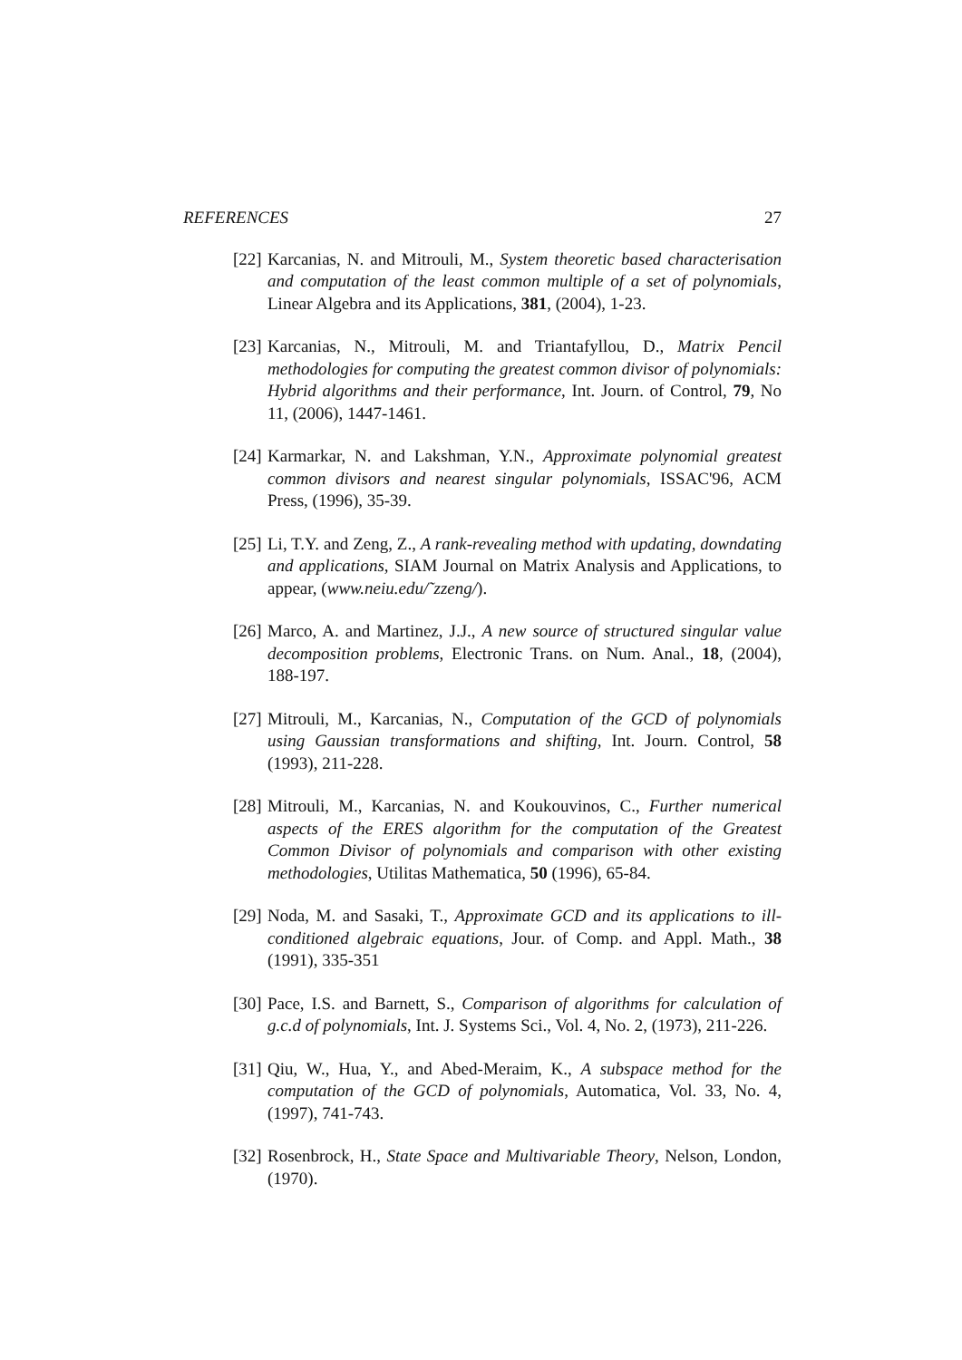REFERENCES 27
[22] Karcanias, N. and Mitrouli, M., System theoretic based characterisation and computation of the least common multiple of a set of polynomials, Linear Algebra and its Applications, 381, (2004), 1-23.
[23] Karcanias, N., Mitrouli, M. and Triantafyllou, D., Matrix Pencil methodologies for computing the greatest common divisor of polynomials: Hybrid algorithms and their performance, Int. Journ. of Control, 79, No 11, (2006), 1447-1461.
[24] Karmarkar, N. and Lakshman, Y.N., Approximate polynomial greatest common divisors and nearest singular polynomials, ISSAC'96, ACM Press, (1996), 35-39.
[25] Li, T.Y. and Zeng, Z., A rank-revealing method with updating, downdating and applications, SIAM Journal on Matrix Analysis and Applications, to appear, (www.neiu.edu/˜zzeng/).
[26] Marco, A. and Martinez, J.J., A new source of structured singular value decomposition problems, Electronic Trans. on Num. Anal., 18, (2004), 188-197.
[27] Mitrouli, M., Karcanias, N., Computation of the GCD of polynomials using Gaussian transformations and shifting, Int. Journ. Control, 58 (1993), 211-228.
[28] Mitrouli, M., Karcanias, N. and Koukouvinos, C., Further numerical aspects of the ERES algorithm for the computation of the Greatest Common Divisor of polynomials and comparison with other existing methodologies, Utilitas Mathematica, 50 (1996), 65-84.
[29] Noda, M. and Sasaki, T., Approximate GCD and its applications to ill-conditioned algebraic equations, Jour. of Comp. and Appl. Math., 38 (1991), 335-351
[30] Pace, I.S. and Barnett, S., Comparison of algorithms for calculation of g.c.d of polynomials, Int. J. Systems Sci., Vol. 4, No. 2, (1973), 211-226.
[31] Qiu, W., Hua, Y., and Abed-Meraim, K., A subspace method for the computation of the GCD of polynomials, Automatica, Vol. 33, No. 4, (1997), 741-743.
[32] Rosenbrock, H., State Space and Multivariable Theory, Nelson, London, (1970).